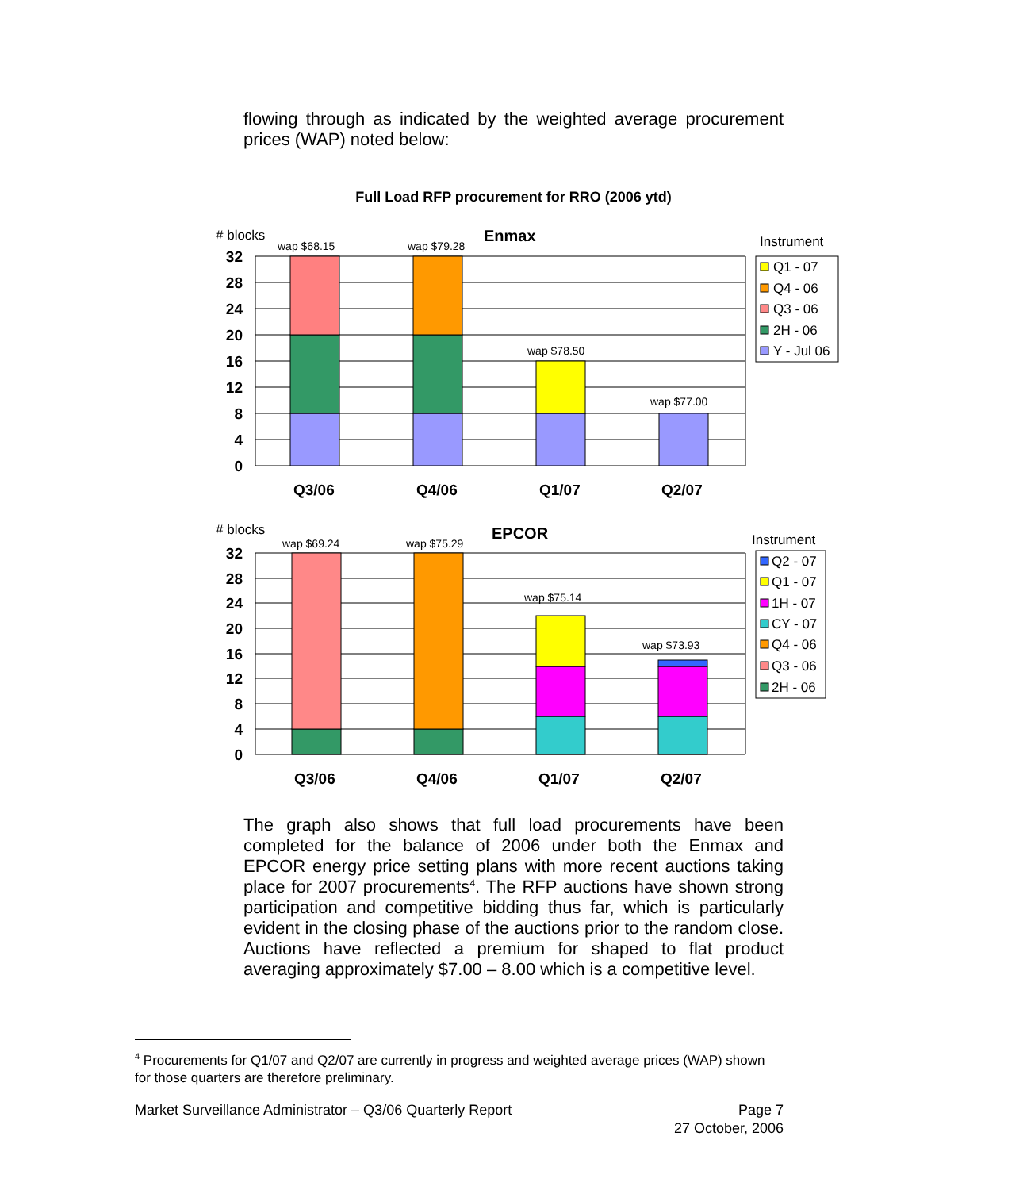flowing through as indicated by the weighted average procurement prices (WAP) noted below:
Full Load RFP procurement for RRO (2006 ytd)
# blocks
Enmax
Instrument
wap $68.15
wap $79.28
wap $78.50
wap $77.00
32
28
24
20
16
12
8
4
0
Q3/06
Q4/06
Q1/07
Q2/07
Q1 - 07
Q4 - 06
Q3 - 06
2H - 06
Y - Jul 06
# blocks
EPCOR
Instrument
wap $69.24
wap $75.29
wap $75.14
wap $73.93
32
28
24
20
16
12
8
4
0
Q3/06
Q4/06
Q1/07
Q2/07
Q2 - 07
Q1 - 07
1H - 07
CY - 07
Q4 - 06
Q3 - 06
2H - 06
The graph also shows that full load procurements have been completed for the balance of 2006 under both the Enmax and EPCOR energy price setting plans with more recent auctions taking place for 2007 procurements<sup>4</sup>. The RFP auctions have shown strong participation and competitive bidding thus far, which is particularly evident in the closing phase of the auctions prior to the random close. Auctions have reflected a premium for shaped to flat product averaging approximately $7.00 – 8.00 which is a competitive level.
<sup>4</sup> Procurements for Q1/07 and Q2/07 are currently in progress and weighted average prices (WAP) shown for those quarters are therefore preliminary.
Market Surveillance Administrator – Q3/06 Quarterly Report Page 7
27 October, 2006